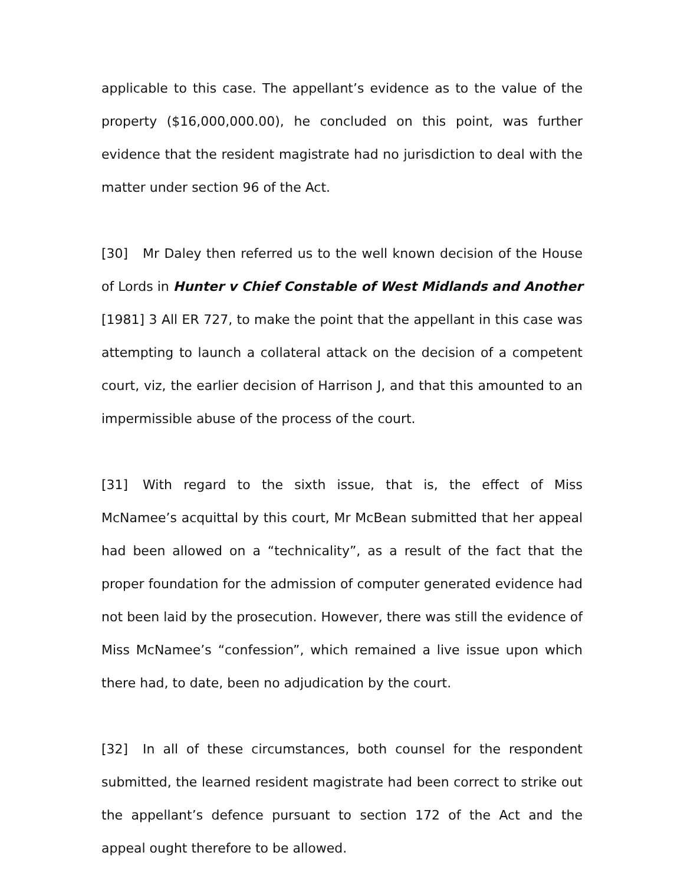applicable to this case. The appellant’s evidence as to the value of the property ($16,000,000.00), he concluded on this point, was further evidence that the resident magistrate had no jurisdiction to deal with the matter under section 96 of the Act.
[30] Mr Daley then referred us to the well known decision of the House of Lords in Hunter v Chief Constable of West Midlands and Another [1981] 3 All ER 727, to make the point that the appellant in this case was attempting to launch a collateral attack on the decision of a competent court, viz, the earlier decision of Harrison J, and that this amounted to an impermissible abuse of the process of the court.
[31] With regard to the sixth issue, that is, the effect of Miss McNamee’s acquittal by this court, Mr McBean submitted that her appeal had been allowed on a “technicality”, as a result of the fact that the proper foundation for the admission of computer generated evidence had not been laid by the prosecution. However, there was still the evidence of Miss McNamee’s “confession”, which remained a live issue upon which there had, to date, been no adjudication by the court.
[32] In all of these circumstances, both counsel for the respondent submitted, the learned resident magistrate had been correct to strike out the appellant’s defence pursuant to section 172 of the Act and the appeal ought therefore to be allowed.